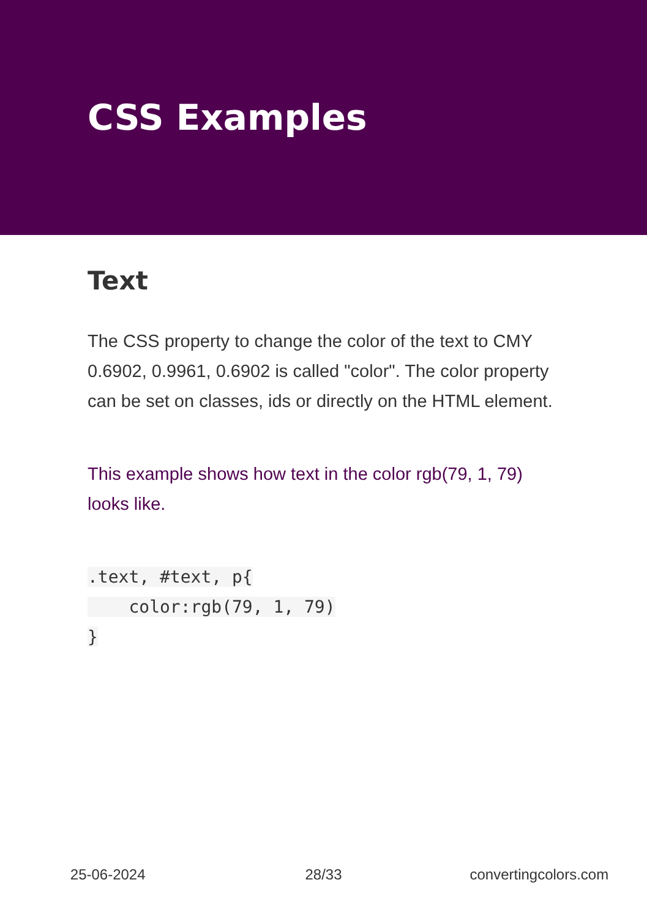CSS Examples
Text
The CSS property to change the color of the text to CMY 0.6902, 0.9961, 0.6902 is called "color". The color property can be set on classes, ids or directly on the HTML element.
This example shows how text in the color rgb(79, 1, 79) looks like.
.text, #text, p{
    color:rgb(79, 1, 79)
}
25-06-2024 28/33 convertingcolors.com